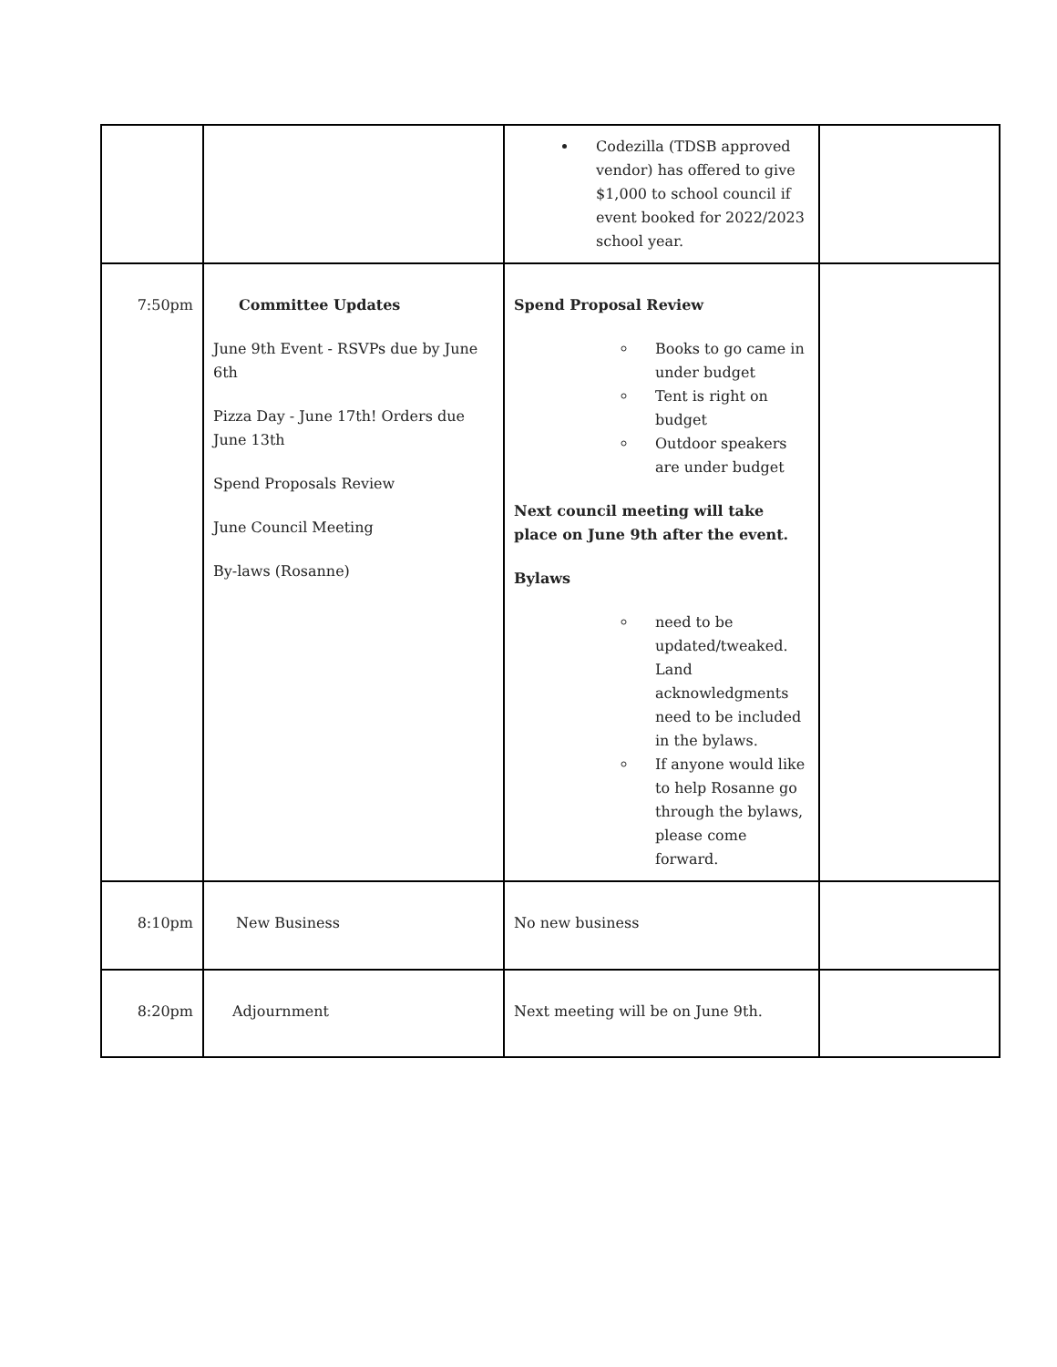| | | Codezilla (TDSB approved vendor) has offered to give $1,000 to school council if event booked for 2022/2023 school year. | |
| 7:50pm | Committee Updates June 9th Event - RSVPs due by June 6th Pizza Day - June 17th! Orders due June 13th Spend Proposals Review June Council Meeting By-laws (Rosanne) | Spend Proposal Review Books to go came in under budget Tent is right on budget Outdoor speakers are under budget Next council meeting will take place on June 9th after the event. Bylaws need to be updated/tweaked. Land acknowledgments need to be included in the bylaws. If anyone would like to help Rosanne go through the bylaws, please come forward. | |
| 8:10pm | New Business | No new business | |
| 8:20pm | Adjournment | Next meeting will be on June 9th. | |